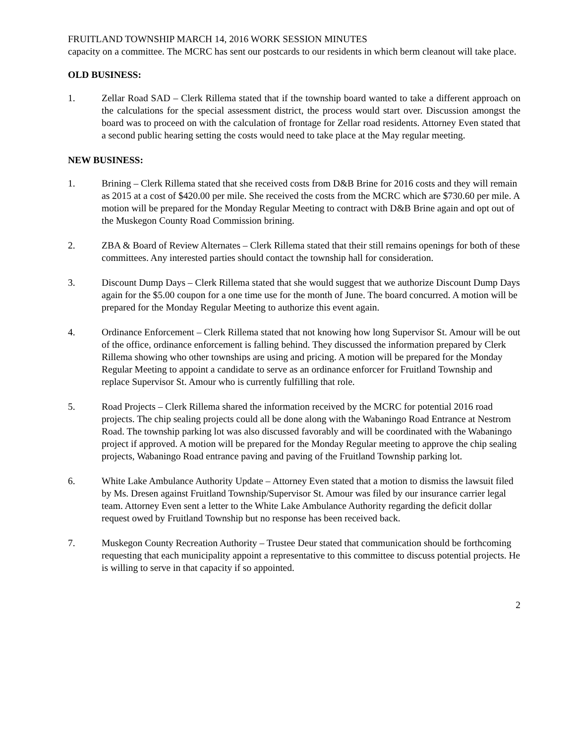FRUITLAND TOWNSHIP MARCH 14, 2016 WORK SESSION MINUTES
capacity on a committee. The MCRC has sent our postcards to our residents in which berm cleanout will take place.
OLD BUSINESS:
1. Zellar Road SAD – Clerk Rillema stated that if the township board wanted to take a different approach on the calculations for the special assessment district, the process would start over. Discussion amongst the board was to proceed on with the calculation of frontage for Zellar road residents. Attorney Even stated that a second public hearing setting the costs would need to take place at the May regular meeting.
NEW BUSINESS:
1. Brining – Clerk Rillema stated that she received costs from D&B Brine for 2016 costs and they will remain as 2015 at a cost of $420.00 per mile. She received the costs from the MCRC which are $730.60 per mile. A motion will be prepared for the Monday Regular Meeting to contract with D&B Brine again and opt out of the Muskegon County Road Commission brining.
2. ZBA & Board of Review Alternates – Clerk Rillema stated that their still remains openings for both of these committees. Any interested parties should contact the township hall for consideration.
3. Discount Dump Days – Clerk Rillema stated that she would suggest that we authorize Discount Dump Days again for the $5.00 coupon for a one time use for the month of June. The board concurred. A motion will be prepared for the Monday Regular Meeting to authorize this event again.
4. Ordinance Enforcement – Clerk Rillema stated that not knowing how long Supervisor St. Amour will be out of the office, ordinance enforcement is falling behind. They discussed the information prepared by Clerk Rillema showing who other townships are using and pricing. A motion will be prepared for the Monday Regular Meeting to appoint a candidate to serve as an ordinance enforcer for Fruitland Township and replace Supervisor St. Amour who is currently fulfilling that role.
5. Road Projects – Clerk Rillema shared the information received by the MCRC for potential 2016 road projects. The chip sealing projects could all be done along with the Wabaningo Road Entrance at Nestrom Road. The township parking lot was also discussed favorably and will be coordinated with the Wabaningo project if approved. A motion will be prepared for the Monday Regular meeting to approve the chip sealing projects, Wabaningo Road entrance paving and paving of the Fruitland Township parking lot.
6. White Lake Ambulance Authority Update – Attorney Even stated that a motion to dismiss the lawsuit filed by Ms. Dresen against Fruitland Township/Supervisor St. Amour was filed by our insurance carrier legal team. Attorney Even sent a letter to the White Lake Ambulance Authority regarding the deficit dollar request owed by Fruitland Township but no response has been received back.
7. Muskegon County Recreation Authority – Trustee Deur stated that communication should be forthcoming requesting that each municipality appoint a representative to this committee to discuss potential projects. He is willing to serve in that capacity if so appointed.
2